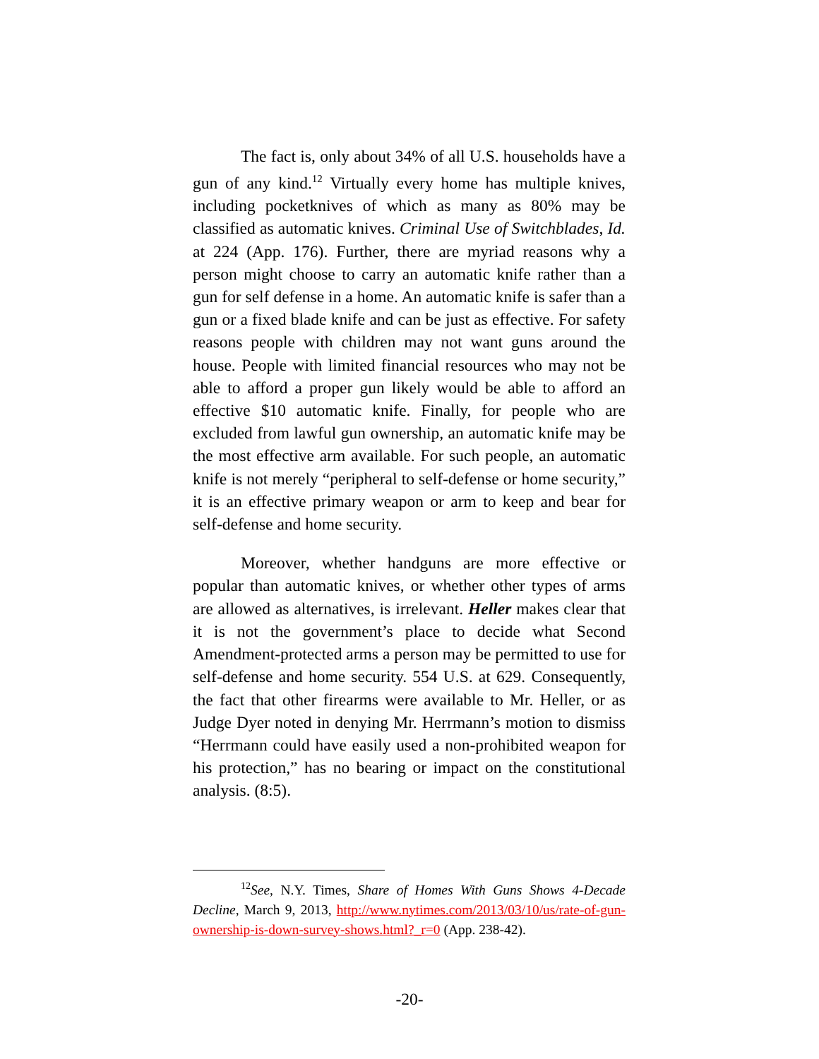The fact is, only about 34% of all U.S. households have a gun of any kind.<sup>12</sup> Virtually every home has multiple knives, including pocketknives of which as many as 80% may be classified as automatic knives. Criminal Use of Switchblades, Id. at 224 (App. 176). Further, there are myriad reasons why a person might choose to carry an automatic knife rather than a gun for self defense in a home. An automatic knife is safer than a gun or a fixed blade knife and can be just as effective. For safety reasons people with children may not want guns around the house. People with limited financial resources who may not be able to afford a proper gun likely would be able to afford an effective $10 automatic knife. Finally, for people who are excluded from lawful gun ownership, an automatic knife may be the most effective arm available. For such people, an automatic knife is not merely “peripheral to self-defense or home security,” it is an effective primary weapon or arm to keep and bear for self-defense and home security.
Moreover, whether handguns are more effective or popular than automatic knives, or whether other types of arms are allowed as alternatives, is irrelevant. Heller makes clear that it is not the government’s place to decide what Second Amendment-protected arms a person may be permitted to use for self-defense and home security. 554 U.S. at 629. Consequently, the fact that other firearms were available to Mr. Heller, or as Judge Dyer noted in denying Mr. Herrmann’s motion to dismiss “Herrmann could have easily used a non-prohibited weapon for his protection,” has no bearing or impact on the constitutional analysis. (8:5).
<sup>12</sup> See, N.Y. Times, Share of Homes With Guns Shows 4-Decade Decline, March 9, 2013, http://www.nytimes.com/2013/03/10/us/rate-of-gun-ownership-is-down-survey-shows.html?_r=0 (App. 238-42).
-20-